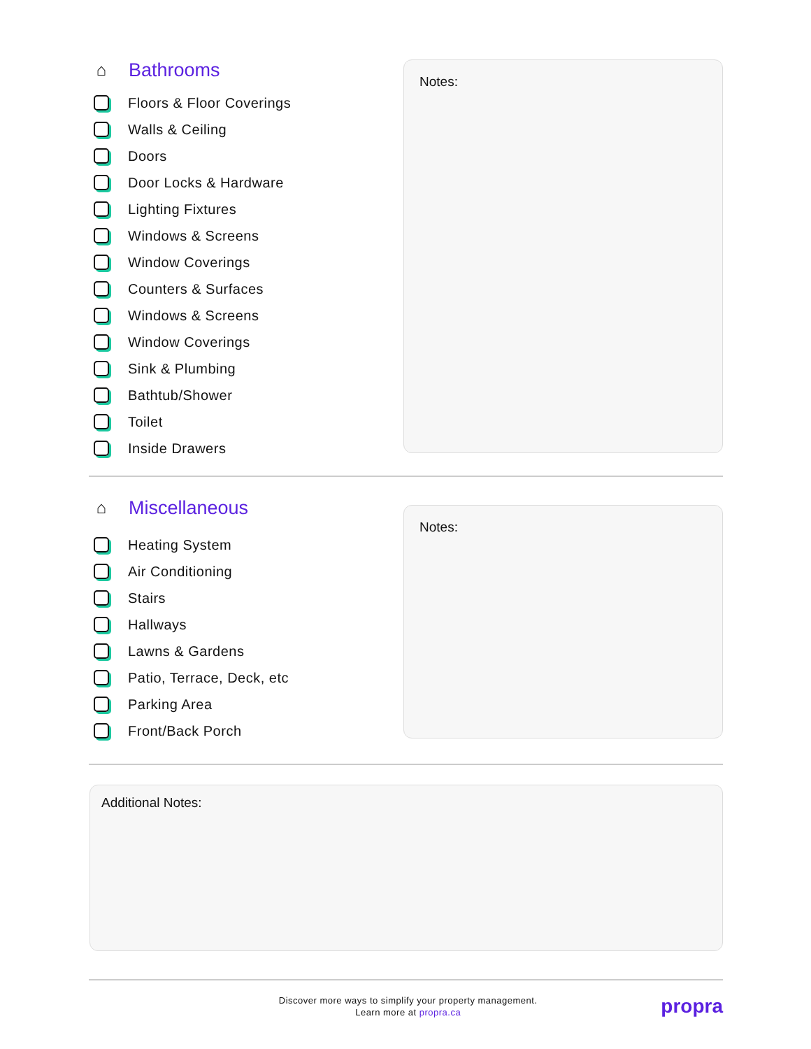⌂
Bathrooms
Floors & Floor Coverings
Walls & Ceiling
Doors
Door Locks & Hardware
Lighting Fixtures
Windows & Screens
Window Coverings
Counters & Surfaces
Windows & Screens
Window Coverings
Sink & Plumbing
Bathtub/Shower
Toilet
Inside Drawers
Notes:
⌂
Miscellaneous
Heating System
Air Conditioning
Stairs
Hallways
Lawns & Gardens
Patio, Terrace, Deck, etc
Parking Area
Front/Back Porch
Notes:
Additional Notes:
Discover more ways to simplify your property management.
Learn more at propra.ca
propra